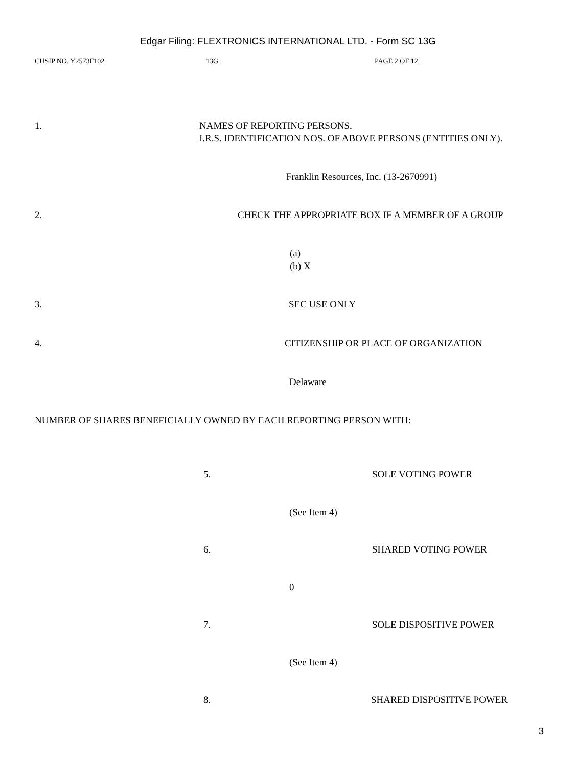Edgar Filing: FLEXTRONICS INTERNATIONAL LTD. - Form SC 13G
CUSIP NO. Y2573F102 13G PAGE 2 OF 12
NAMES OF REPORTING PERSONS.
I.R.S. IDENTIFICATION NOS. OF ABOVE PERSONS (ENTITIES ONLY).
1.
Franklin Resources, Inc. (13-2670991)
2. CHECK THE APPROPRIATE BOX IF A MEMBER OF A GROUP
(a)
(b) X
3. SEC USE ONLY
4. CITIZENSHIP OR PLACE OF ORGANIZATION
Delaware
NUMBER OF SHARES BENEFICIALLY OWNED BY EACH REPORTING PERSON WITH:
5. SOLE VOTING POWER
(See Item 4)
6. SHARED VOTING POWER
0
7. SOLE DISPOSITIVE POWER
(See Item 4)
8. SHARED DISPOSITIVE POWER
3